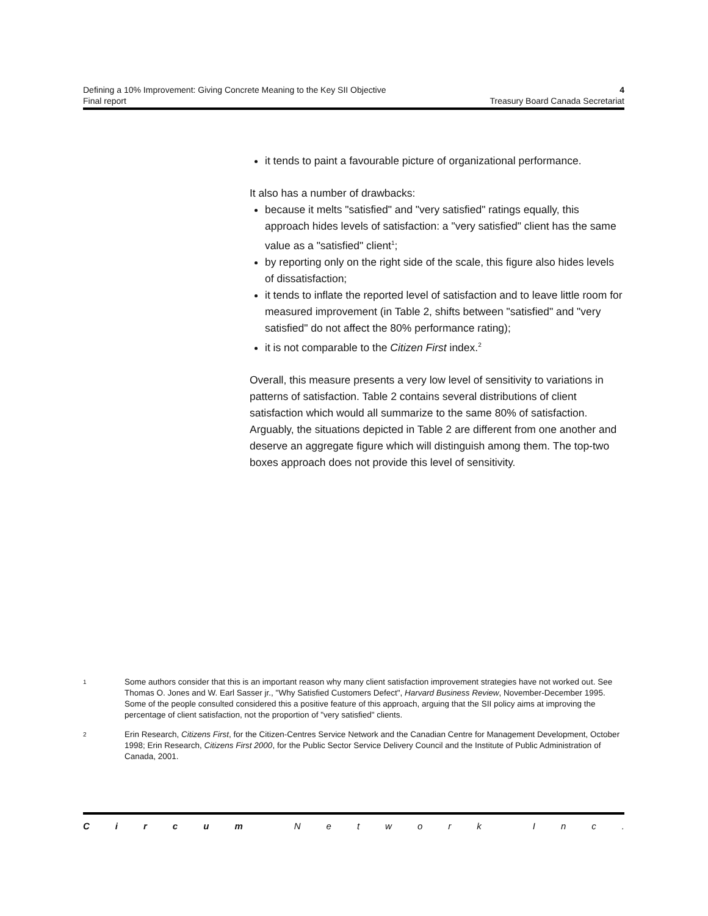Defining a 10% Improvement: Giving Concrete Meaning to the Key SII Objective 4
Final report Treasury Board Canada Secretariat
it tends to paint a favourable picture of organizational performance.
It also has a number of drawbacks:
because it melts "satisfied" and "very satisfied" ratings equally, this approach hides levels of satisfaction: a "very satisfied" client has the same value as a "satisfied" client<sup>1</sup>;
by reporting only on the right side of the scale, this figure also hides levels of dissatisfaction;
it tends to inflate the reported level of satisfaction and to leave little room for measured improvement (in Table 2, shifts between "satisfied" and "very satisfied" do not affect the 80% performance rating);
it is not comparable to the Citizen First index.<sup>2</sup>
Overall, this measure presents a very low level of sensitivity to variations in patterns of satisfaction. Table 2 contains several distributions of client satisfaction which would all summarize to the same 80% of satisfaction. Arguably, the situations depicted in Table 2 are different from one another and deserve an aggregate figure which will distinguish among them. The top-two boxes approach does not provide this level of sensitivity.
1 Some authors consider that this is an important reason why many client satisfaction improvement strategies have not worked out. See Thomas O. Jones and W. Earl Sasser jr., "Why Satisfied Customers Defect", Harvard Business Review, November-December 1995.
Some of the people consulted considered this a positive feature of this approach, arguing that the SII policy aims at improving the percentage of client satisfaction, not the proportion of "very satisfied" clients.
2 Erin Research, Citizens First, for the Citizen-Centres Service Network and the Canadian Centre for Management Development, October 1998; Erin Research, Citizens First 2000, for the Public Sector Service Delivery Council and the Institute of Public Administration of Canada, 2001.
Circum Network Inc.